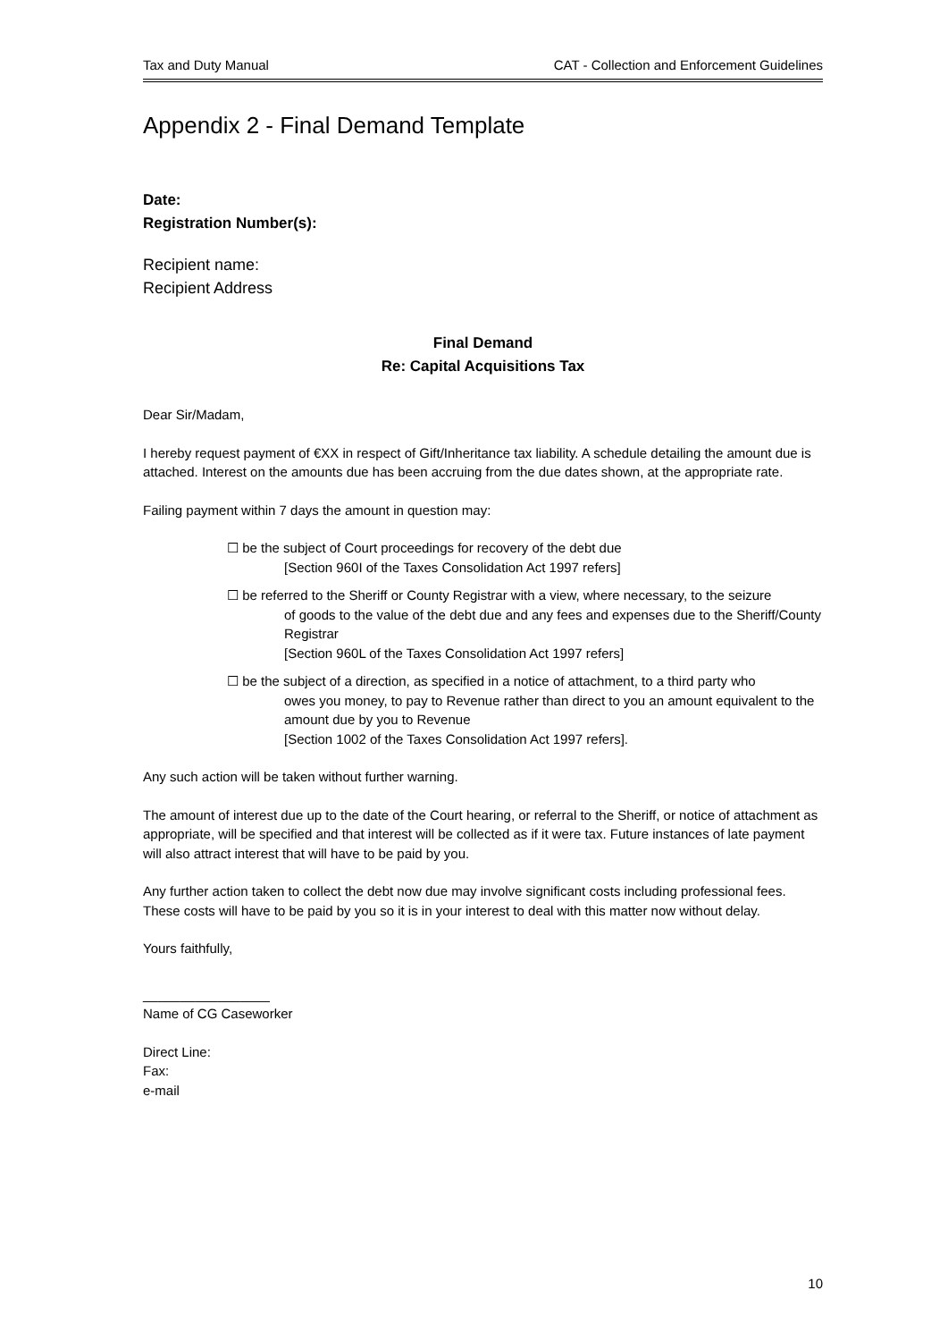Tax and Duty Manual CAT - Collection and Enforcement Guidelines
Appendix 2 - Final Demand Template
Date:
Registration Number(s):
Recipient name:
Recipient Address
Final Demand
Re: Capital Acquisitions Tax
Dear Sir/Madam,
I hereby request payment of €XX in respect of Gift/Inheritance tax liability. A schedule detailing the amount due is attached. Interest on the amounts due has been accruing from the due dates shown, at the appropriate rate.
Failing payment within 7 days the amount in question may:
☐ be the subject of Court proceedings for recovery of the debt due
[Section 960I of the Taxes Consolidation Act 1997 refers]
☐ be referred to the Sheriff or County Registrar with a view, where necessary, to the seizure
of goods to the value of the debt due and any fees and expenses due to the Sheriff/County Registrar
[Section 960L of the Taxes Consolidation Act 1997 refers]
☐ be the subject of a direction, as specified in a notice of attachment, to a third party who
owes you money, to pay to Revenue rather than direct to you an amount equivalent to the amount due by you to Revenue
[Section 1002 of the Taxes Consolidation Act 1997 refers].
Any such action will be taken without further warning.
The amount of interest due up to the date of the Court hearing, or referral to the Sheriff, or notice of attachment as appropriate, will be specified and that interest will be collected as if it were tax. Future instances of late payment will also attract interest that will have to be paid by you.
Any further action taken to collect the debt now due may involve significant costs including professional fees. These costs will have to be paid by you so it is in your interest to deal with this matter now without delay.
Yours faithfully,
_________________
Name of CG Caseworker
Direct Line:
Fax:
e-mail
10